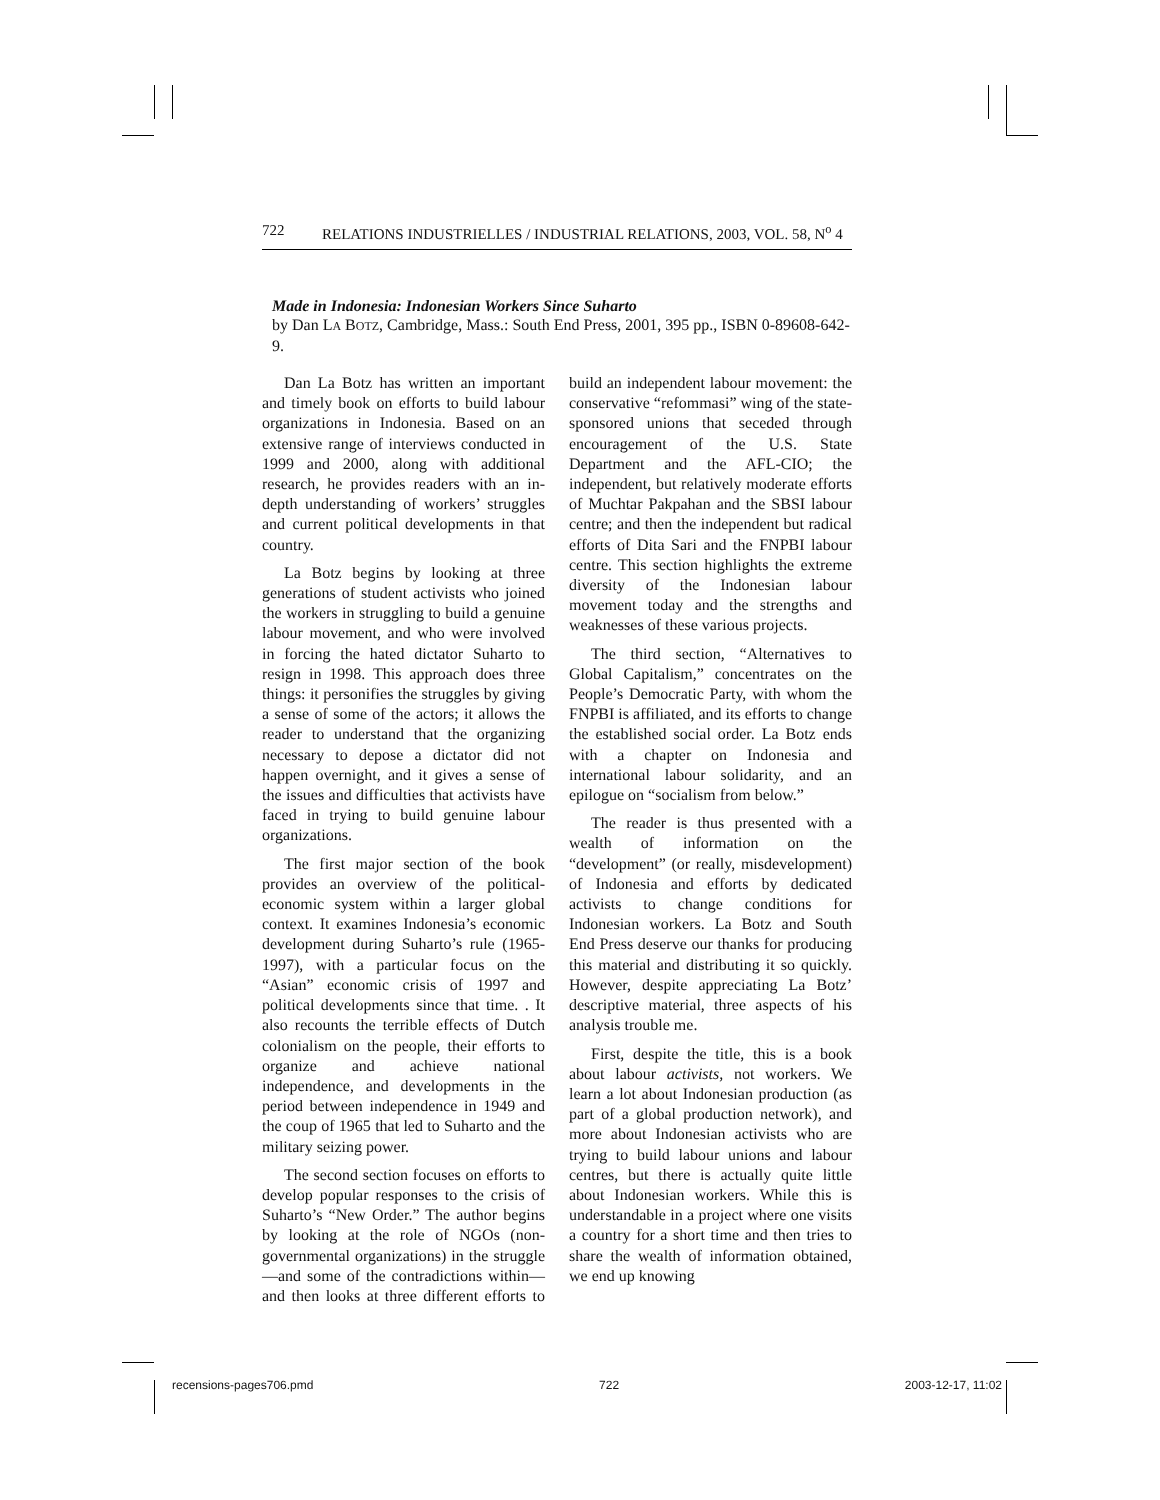722 RELATIONS INDUSTRIELLES / INDUSTRIAL RELATIONS, 2003, VOL. 58, N<sup>o</sup> 4
Made in Indonesia: Indonesian Workers Since Suharto
by Dan LA BOTZ, Cambridge, Mass.: South End Press, 2001, 395 pp., ISBN 0-89608-642-9.
Dan La Botz has written an important and timely book on efforts to build labour organizations in Indonesia. Based on an extensive range of interviews conducted in 1999 and 2000, along with additional research, he provides readers with an in-depth understanding of workers’ struggles and current political developments in that country.
La Botz begins by looking at three generations of student activists who joined the workers in struggling to build a genuine labour movement, and who were involved in forcing the hated dictator Suharto to resign in 1998. This approach does three things: it personifies the struggles by giving a sense of some of the actors; it allows the reader to understand that the organizing necessary to depose a dictator did not happen overnight, and it gives a sense of the issues and difficulties that activists have faced in trying to build genuine labour organizations.
The first major section of the book provides an overview of the political-economic system within a larger global context. It examines Indonesia’s economic development during Suharto’s rule (1965-1997), with a particular focus on the “Asian” economic crisis of 1997 and political developments since that time. . It also recounts the terrible effects of Dutch colonialism on the people, their efforts to organize and achieve national independence, and developments in the period between independence in 1949 and the coup of 1965 that led to Suharto and the military seizing power.
The second section focuses on efforts to develop popular responses to the crisis of Suharto’s “New Order.” The author begins by looking at the role of NGOs (non-governmental organizations) in the struggle—and some of the contradictions within—and then looks at three different efforts to build an independent labour movement: the conservative “refommasi” wing of the state-sponsored unions that seceded through encouragement of the U.S. State Department and the AFL-CIO; the independent, but relatively moderate efforts of Muchtar Pakpahan and the SBSI labour centre; and then the independent but radical efforts of Dita Sari and the FNPBI labour centre. This section highlights the extreme diversity of the Indonesian labour movement today and the strengths and weaknesses of these various projects.
The third section, “Alternatives to Global Capitalism,” concentrates on the People’s Democratic Party, with whom the FNPBI is affiliated, and its efforts to change the established social order. La Botz ends with a chapter on Indonesia and international labour solidarity, and an epilogue on “socialism from below.”
The reader is thus presented with a wealth of information on the “development” (or really, misdevelopment) of Indonesia and efforts by dedicated activists to change conditions for Indonesian workers. La Botz and South End Press deserve our thanks for producing this material and distributing it so quickly. However, despite appreciating La Botz’ descriptive material, three aspects of his analysis trouble me.
First, despite the title, this is a book about labour activists, not workers. We learn a lot about Indonesian production (as part of a global production network), and more about Indonesian activists who are trying to build labour unions and labour centres, but there is actually quite little about Indonesian workers. While this is understandable in a project where one visits a country for a short time and then tries to share the wealth of information obtained, we end up knowing
recensions-pages706.pmd 722 2003-12-17, 11:02